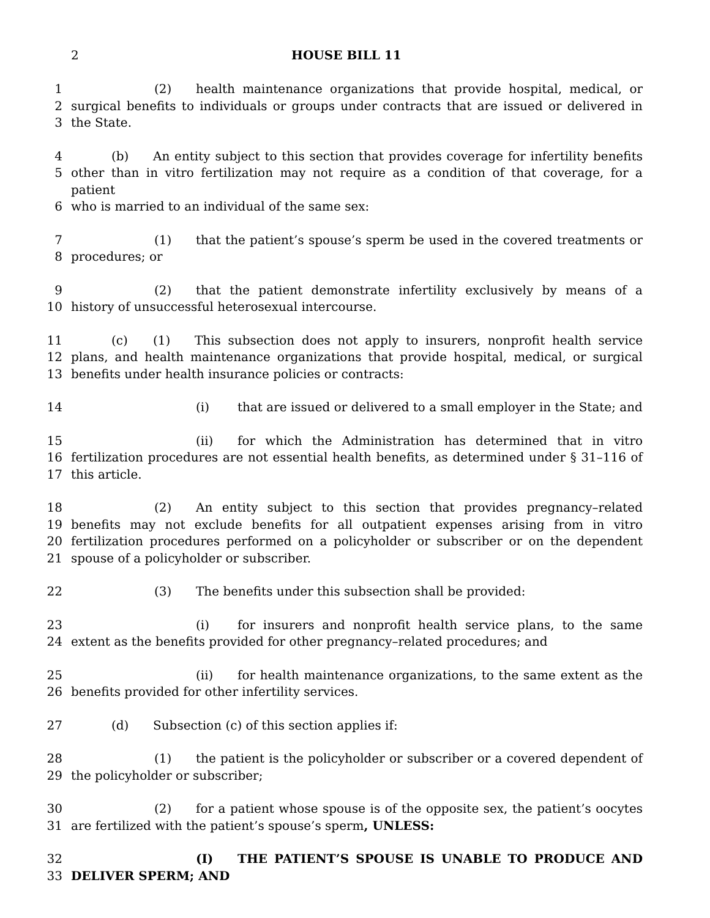2 HOUSE BILL 11
1 (2) health maintenance organizations that provide hospital, medical, or
2 surgical benefits to individuals or groups under contracts that are issued or delivered in
3 the State.
4 (b) An entity subject to this section that provides coverage for infertility benefits
5 other than in vitro fertilization may not require as a condition of that coverage, for a patient
6 who is married to an individual of the same sex:
7 (1) that the patient’s spouse’s sperm be used in the covered treatments or
8 procedures; or
9 (2) that the patient demonstrate infertility exclusively by means of a
10 history of unsuccessful heterosexual intercourse.
11 (c) (1) This subsection does not apply to insurers, nonprofit health service
12 plans, and health maintenance organizations that provide hospital, medical, or surgical
13 benefits under health insurance policies or contracts:
14 (i) that are issued or delivered to a small employer in the State; and
15 (ii) for which the Administration has determined that in vitro
16 fertilization procedures are not essential health benefits, as determined under § 31–116 of
17 this article.
18 (2) An entity subject to this section that provides pregnancy–related
19 benefits may not exclude benefits for all outpatient expenses arising from in vitro
20 fertilization procedures performed on a policyholder or subscriber or on the dependent
21 spouse of a policyholder or subscriber.
22 (3) The benefits under this subsection shall be provided:
23 (i) for insurers and nonprofit health service plans, to the same
24 extent as the benefits provided for other pregnancy–related procedures; and
25 (ii) for health maintenance organizations, to the same extent as the
26 benefits provided for other infertility services.
27 (d) Subsection (c) of this section applies if:
28 (1) the patient is the policyholder or subscriber or a covered dependent of
29 the policyholder or subscriber;
30 (2) for a patient whose spouse is of the opposite sex, the patient’s oocytes
31 are fertilized with the patient’s spouse’s sperm, UNLESS:
32 (I) THE PATIENT’S SPOUSE IS UNABLE TO PRODUCE AND
33 DELIVER SPERM; AND